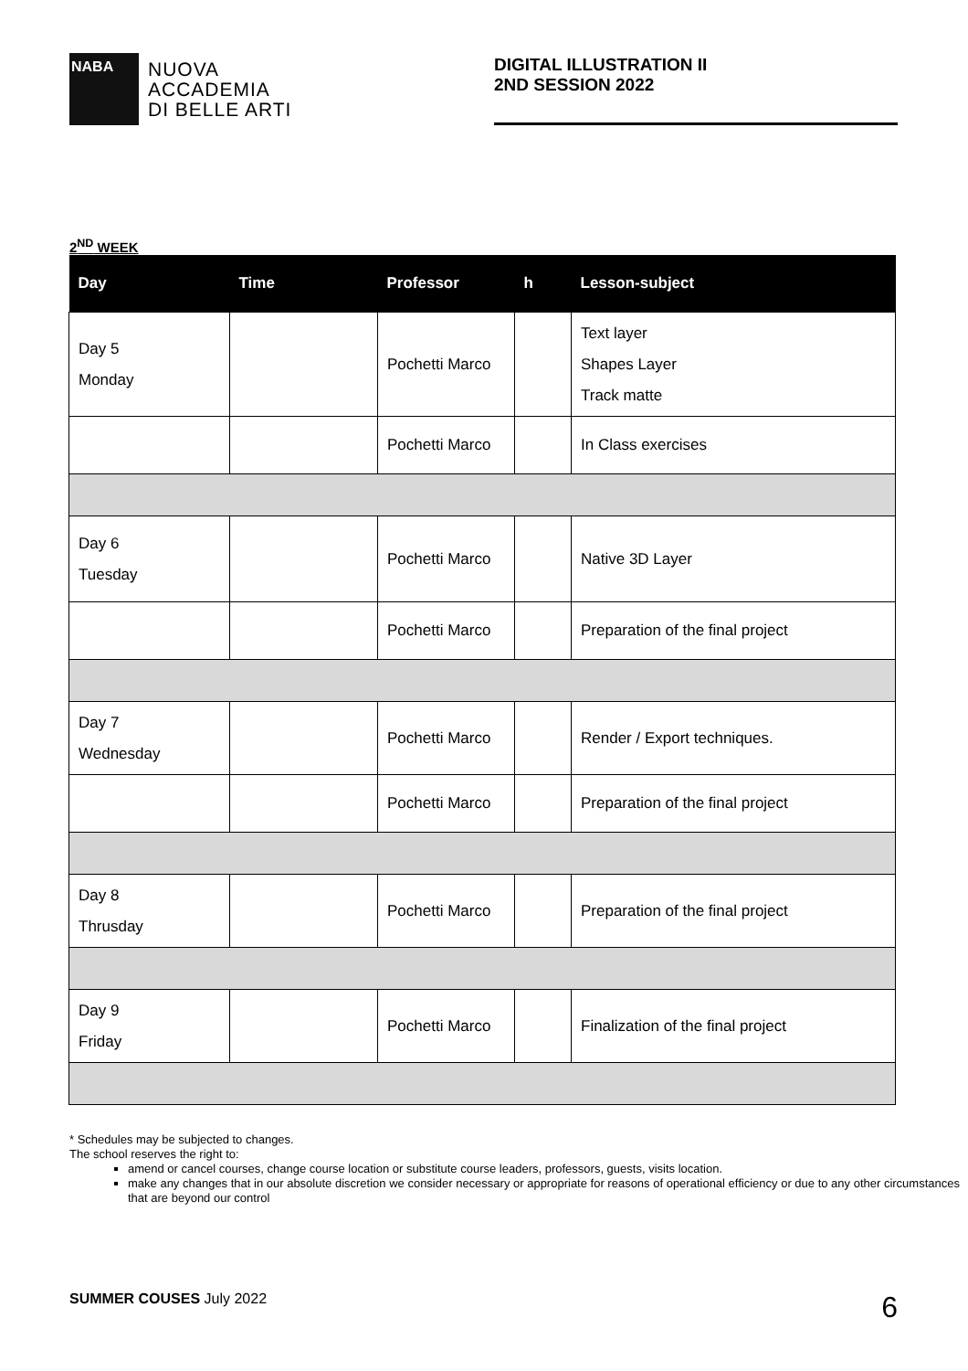NABA
NUOVA
ACCADEMIA
DI BELLE ARTI
DIGITAL ILLUSTRATION II
2ND SESSION 2022
2<sup>ND</sup> WEEK
| Day | Time | Professor | h | Lesson-subject |
| --- | --- | --- | --- | --- |
| Day 5 Monday | | Pochetti Marco | | Text layer Shapes Layer Track matte |
| | | Pochetti Marco | | In Class exercises |
| Day 6 Tuesday | | Pochetti Marco | | Native 3D Layer |
| | | Pochetti Marco | | Preparation of the final project |
| Day 7 Wednesday | | Pochetti Marco | | Render / Export techniques. |
| | | Pochetti Marco | | Preparation of the final project |
| Day 8 Thrusday | | Pochetti Marco | | Preparation of the final project |
| Day 9 Friday | | Pochetti Marco | | Finalization of the final project |
* Schedules may be subjected to changes.
The school reserves the right to:
amend or cancel courses, change course location or substitute course leaders, professors, guests, visits location.
make any changes that in our absolute discretion we consider necessary or appropriate for reasons of operational efficiency or due to any other circumstances that are beyond our control
SUMMER COUSES July 2022
6